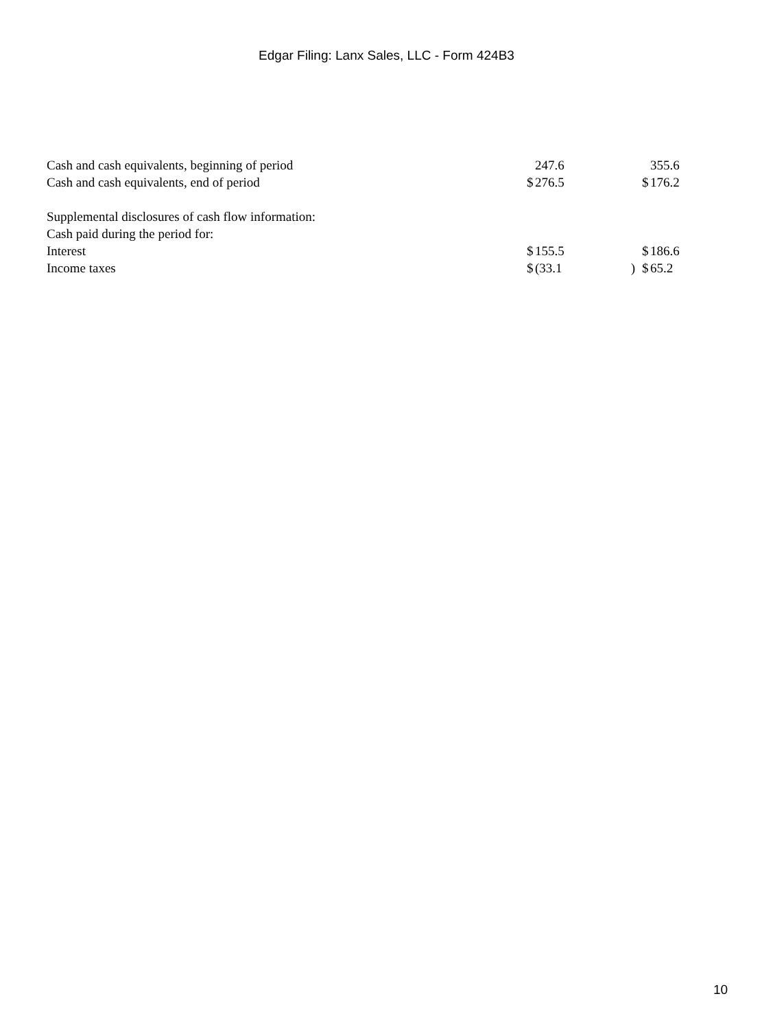Edgar Filing: Lanx Sales, LLC - Form 424B3
| Cash and cash equivalents, beginning of period | | 247.6 | | | 355.6 |
| Cash and cash equivalents, end of period | $ | 276.5 | | $ | 176.2 |
| Supplemental disclosures of cash flow information: | | | | | |
| Cash paid during the period for: | | | | | |
| Interest | $ | 155.5 | | $ | 186.6 |
| Income taxes | $ | (33.1 | ) | $ | 65.2 |
10